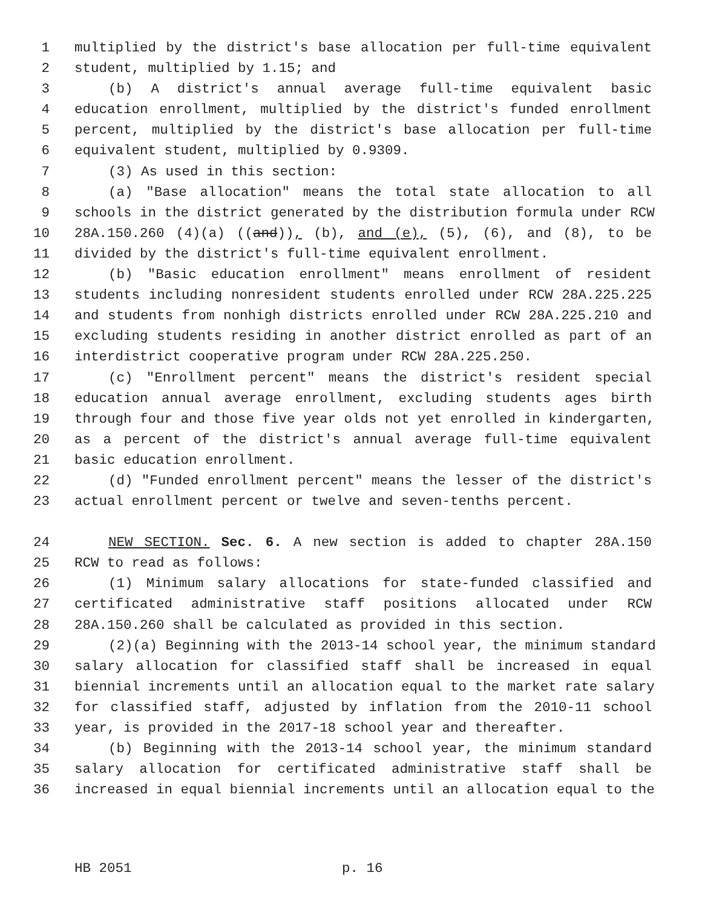1 multiplied by the district's base allocation per full-time equivalent
2 student, multiplied by 1.15; and
3 (b) A district's annual average full-time equivalent basic
4 education enrollment, multiplied by the district's funded enrollment
5 percent, multiplied by the district's base allocation per full-time
6 equivalent student, multiplied by 0.9309.
7 (3) As used in this section:
8 (a) "Base allocation" means the total state allocation to all
9 schools in the district generated by the distribution formula under RCW
10 28A.150.260 (4)(a) ((and)), (b), and (e), (5), (6), and (8), to be
11 divided by the district's full-time equivalent enrollment.
12 (b) "Basic education enrollment" means enrollment of resident
13 students including nonresident students enrolled under RCW 28A.225.225
14 and students from nonhigh districts enrolled under RCW 28A.225.210 and
15 excluding students residing in another district enrolled as part of an
16 interdistrict cooperative program under RCW 28A.225.250.
17 (c) "Enrollment percent" means the district's resident special
18 education annual average enrollment, excluding students ages birth
19 through four and those five year olds not yet enrolled in kindergarten,
20 as a percent of the district's annual average full-time equivalent
21 basic education enrollment.
22 (d) "Funded enrollment percent" means the lesser of the district's
23 actual enrollment percent or twelve and seven-tenths percent.
24 NEW SECTION. Sec. 6. A new section is added to chapter 28A.150
25 RCW to read as follows:
26 (1) Minimum salary allocations for state-funded classified and
27 certificated administrative staff positions allocated under RCW
28 28A.150.260 shall be calculated as provided in this section.
29 (2)(a) Beginning with the 2013-14 school year, the minimum standard
30 salary allocation for classified staff shall be increased in equal
31 biennial increments until an allocation equal to the market rate salary
32 for classified staff, adjusted by inflation from the 2010-11 school
33 year, is provided in the 2017-18 school year and thereafter.
34 (b) Beginning with the 2013-14 school year, the minimum standard
35 salary allocation for certificated administrative staff shall be
36 increased in equal biennial increments until an allocation equal to the
HB 2051 p. 16